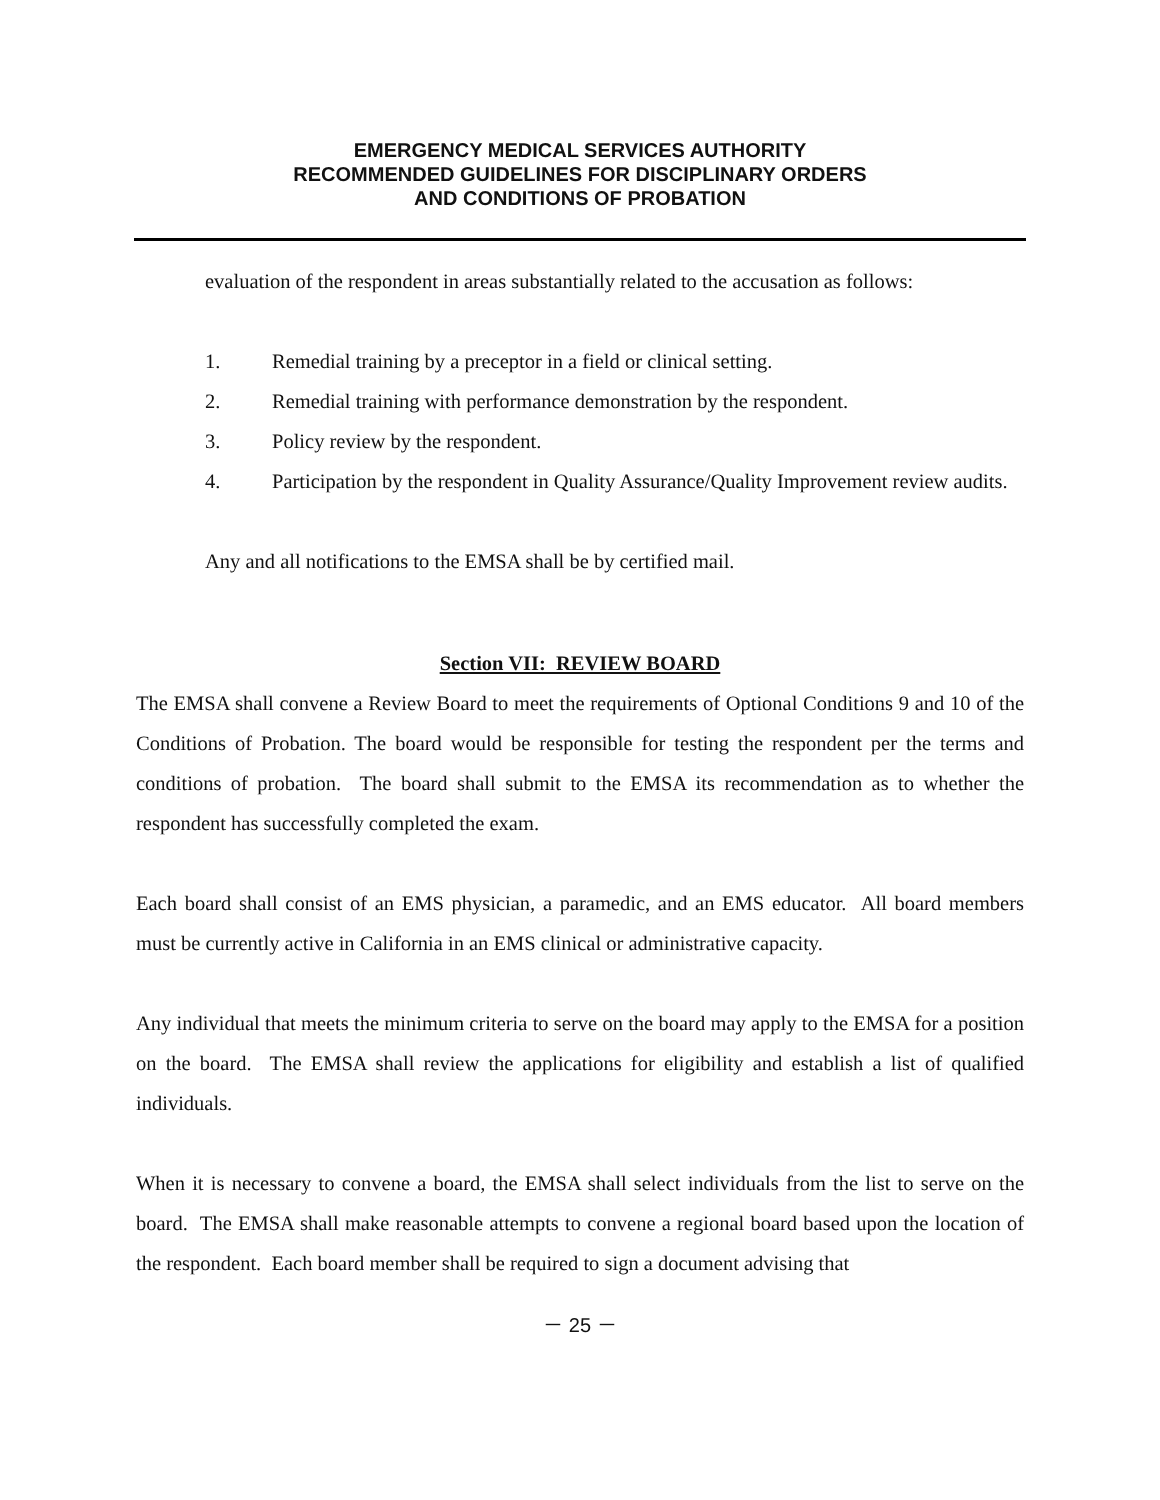EMERGENCY MEDICAL SERVICES AUTHORITY
RECOMMENDED GUIDELINES FOR DISCIPLINARY ORDERS
AND CONDITIONS OF PROBATION
evaluation of the respondent in areas substantially related to the accusation as follows:
1. Remedial training by a preceptor in a field or clinical setting.
2. Remedial training with performance demonstration by the respondent.
3. Policy review by the respondent.
4. Participation by the respondent in Quality Assurance/Quality Improvement review audits.
Any and all notifications to the EMSA shall be by certified mail.
Section VII: REVIEW BOARD
The EMSA shall convene a Review Board to meet the requirements of Optional Conditions 9 and 10 of the Conditions of Probation. The board would be responsible for testing the respondent per the terms and conditions of probation. The board shall submit to the EMSA its recommendation as to whether the respondent has successfully completed the exam.
Each board shall consist of an EMS physician, a paramedic, and an EMS educator. All board members must be currently active in California in an EMS clinical or administrative capacity.
Any individual that meets the minimum criteria to serve on the board may apply to the EMSA for a position on the board. The EMSA shall review the applications for eligibility and establish a list of qualified individuals.
When it is necessary to convene a board, the EMSA shall select individuals from the list to serve on the board. The EMSA shall make reasonable attempts to convene a regional board based upon the location of the respondent. Each board member shall be required to sign a document advising that
－ 25 －